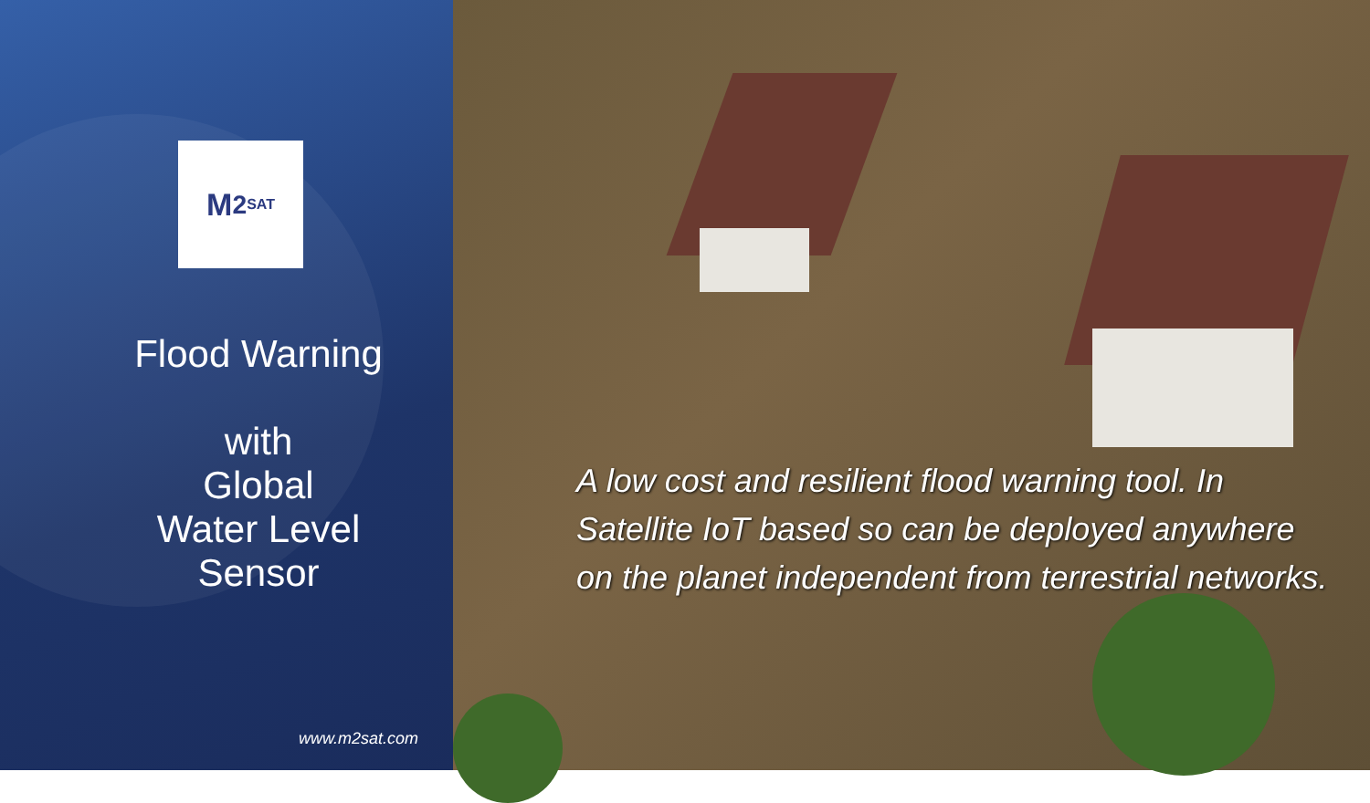M<sup>2</sup> SAT
Flood Warning
with
Global
Water Level
Sensor
www.m2sat.com
A low cost and resilient flood warning tool. In Satellite IoT based so can be deployed anywhere on the planet independent from terrestrial networks.